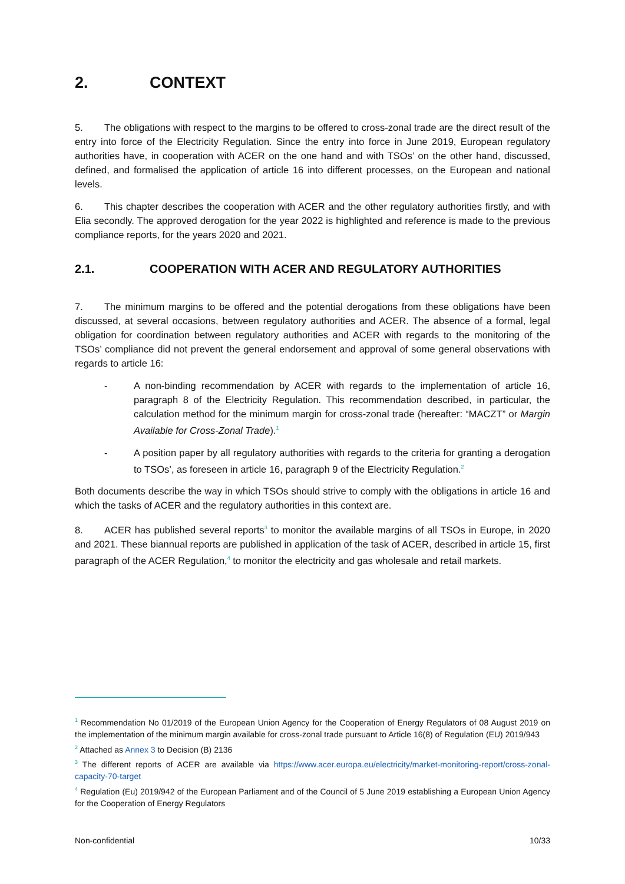2. CONTEXT
5. The obligations with respect to the margins to be offered to cross-zonal trade are the direct result of the entry into force of the Electricity Regulation. Since the entry into force in June 2019, European regulatory authorities have, in cooperation with ACER on the one hand and with TSOs’ on the other hand, discussed, defined, and formalised the application of article 16 into different processes, on the European and national levels.
6. This chapter describes the cooperation with ACER and the other regulatory authorities firstly, and with Elia secondly. The approved derogation for the year 2022 is highlighted and reference is made to the previous compliance reports, for the years 2020 and 2021.
2.1. COOPERATION WITH ACER AND REGULATORY AUTHORITIES
7. The minimum margins to be offered and the potential derogations from these obligations have been discussed, at several occasions, between regulatory authorities and ACER. The absence of a formal, legal obligation for coordination between regulatory authorities and ACER with regards to the monitoring of the TSOs’ compliance did not prevent the general endorsement and approval of some general observations with regards to article 16:
- A non-binding recommendation by ACER with regards to the implementation of article 16, paragraph 8 of the Electricity Regulation. This recommendation described, in particular, the calculation method for the minimum margin for cross-zonal trade (hereafter: “MACZT” or Margin Available for Cross-Zonal Trade).<sup>1</sup>
- A position paper by all regulatory authorities with regards to the criteria for granting a derogation to TSOs’, as foreseen in article 16, paragraph 9 of the Electricity Regulation.<sup>2</sup>
Both documents describe the way in which TSOs should strive to comply with the obligations in article 16 and which the tasks of ACER and the regulatory authorities in this context are.
8. ACER has published several reports<sup>3</sup> to monitor the available margins of all TSOs in Europe, in 2020 and 2021. These biannual reports are published in application of the task of ACER, described in article 15, first paragraph of the ACER Regulation,<sup>4</sup> to monitor the electricity and gas wholesale and retail markets.
<sup>1</sup> Recommendation No 01/2019 of the European Union Agency for the Cooperation of Energy Regulators of 08 August 2019 on the implementation of the minimum margin available for cross-zonal trade pursuant to Article 16(8) of Regulation (EU) 2019/943
<sup>2</sup> Attached as Annex 3 to Decision (B) 2136
<sup>3</sup> The different reports of ACER are available via https://www.acer.europa.eu/electricity/market-monitoring-report/cross-zonal-capacity-70-target
<sup>4</sup> Regulation (Eu) 2019/942 of the European Parliament and of the Council of 5 June 2019 establishing a European Union Agency for the Cooperation of Energy Regulators
Non-confidential 10/33